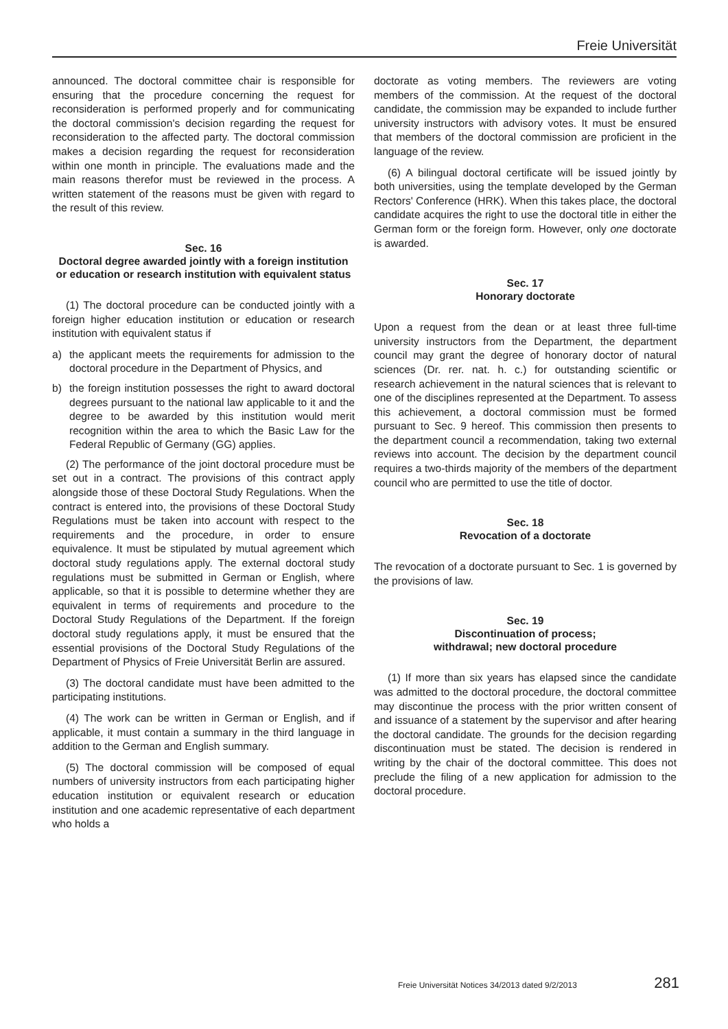Freie Universität
announced. The doctoral committee chair is responsible for ensuring that the procedure concerning the request for reconsideration is performed properly and for communicating the doctoral commission's decision regarding the request for reconsideration to the affected party. The doctoral commission makes a decision regarding the request for reconsideration within one month in principle. The evaluations made and the main reasons therefor must be reviewed in the process. A written statement of the reasons must be given with regard to the result of this review.
Sec. 16
Doctoral degree awarded jointly with a foreign institution or education or research institution with equivalent status
(1) The doctoral procedure can be conducted jointly with a foreign higher education institution or education or research institution with equivalent status if
a) the applicant meets the requirements for admission to the doctoral procedure in the Department of Physics, and
b) the foreign institution possesses the right to award doctoral degrees pursuant to the national law applicable to it and the degree to be awarded by this institution would merit recognition within the area to which the Basic Law for the Federal Republic of Germany (GG) applies.
(2) The performance of the joint doctoral procedure must be set out in a contract. The provisions of this contract apply alongside those of these Doctoral Study Regulations. When the contract is entered into, the provisions of these Doctoral Study Regulations must be taken into account with respect to the requirements and the procedure, in order to ensure equivalence. It must be stipulated by mutual agreement which doctoral study regulations apply. The external doctoral study regulations must be submitted in German or English, where applicable, so that it is possible to determine whether they are equivalent in terms of requirements and procedure to the Doctoral Study Regulations of the Department. If the foreign doctoral study regulations apply, it must be ensured that the essential provisions of the Doctoral Study Regulations of the Department of Physics of Freie Universität Berlin are assured.
(3) The doctoral candidate must have been admitted to the participating institutions.
(4) The work can be written in German or English, and if applicable, it must contain a summary in the third language in addition to the German and English summary.
(5) The doctoral commission will be composed of equal numbers of university instructors from each participating higher education institution or equivalent research or education institution and one academic representative of each department who holds a
doctorate as voting members. The reviewers are voting members of the commission. At the request of the doctoral candidate, the commission may be expanded to include further university instructors with advisory votes. It must be ensured that members of the doctoral commission are proficient in the language of the review.
(6) A bilingual doctoral certificate will be issued jointly by both universities, using the template developed by the German Rectors' Conference (HRK). When this takes place, the doctoral candidate acquires the right to use the doctoral title in either the German form or the foreign form. However, only one doctorate is awarded.
Sec. 17
Honorary doctorate
Upon a request from the dean or at least three full-time university instructors from the Department, the department council may grant the degree of honorary doctor of natural sciences (Dr. rer. nat. h. c.) for outstanding scientific or research achievement in the natural sciences that is relevant to one of the disciplines represented at the Department. To assess this achievement, a doctoral commission must be formed pursuant to Sec. 9 hereof. This commission then presents to the department council a recommendation, taking two external reviews into account. The decision by the department council requires a two-thirds majority of the members of the department council who are permitted to use the title of doctor.
Sec. 18
Revocation of a doctorate
The revocation of a doctorate pursuant to Sec. 1 is governed by the provisions of law.
Sec. 19
Discontinuation of process;
withdrawal; new doctoral procedure
(1) If more than six years has elapsed since the candidate was admitted to the doctoral procedure, the doctoral committee may discontinue the process with the prior written consent of and issuance of a statement by the supervisor and after hearing the doctoral candidate. The grounds for the decision regarding discontinuation must be stated. The decision is rendered in writing by the chair of the doctoral committee. This does not preclude the filing of a new application for admission to the doctoral procedure.
Freie Universität Notices 34/2013 dated 9/2/2013 281